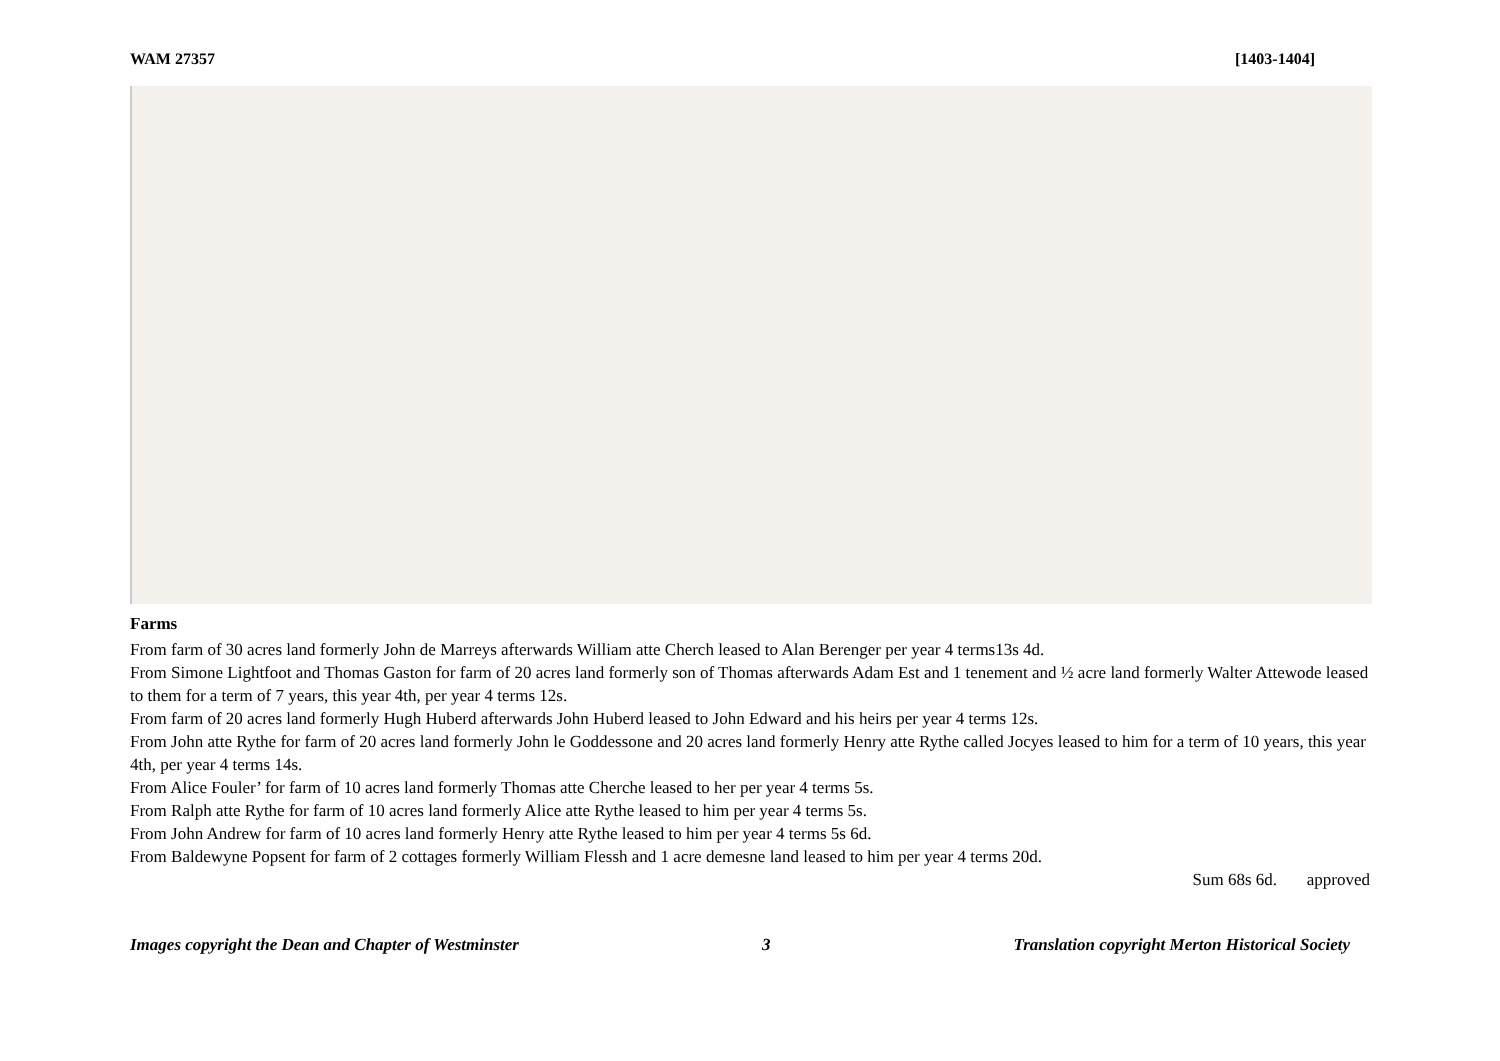WAM 27357 [1403-1404]
Farms
From farm of 30 acres land formerly John de Marreys afterwards William atte Cherch leased to Alan Berenger per year 4 terms13s 4d.
From Simone Lightfoot and Thomas Gaston for farm of 20 acres land formerly son of Thomas afterwards Adam Est and 1 tenement and ½ acre land formerly Walter Attewode leased to them for a term of 7 years, this year 4th, per year 4 terms 12s.
From farm of 20 acres land formerly Hugh Huberd afterwards John Huberd leased to John Edward and his heirs per year 4 terms 12s.
From John atte Rythe for farm of 20 acres land formerly John le Goddessone and 20 acres land formerly Henry atte Rythe called Jocyes leased to him for a term of 10 years, this year 4th, per year 4 terms 14s.
From Alice Fouler’ for farm of 10 acres land formerly Thomas atte Cherche leased to her per year 4 terms 5s.
From Ralph atte Rythe for farm of 10 acres land formerly Alice atte Rythe leased to him per year 4 terms 5s.
From John Andrew for farm of 10 acres land formerly Henry atte Rythe leased to him per year 4 terms 5s 6d.
From Baldewyne Popsent for farm of 2 cottages formerly William Flessh and 1 acre demesne land leased to him per year 4 terms 20d.
Sum 68s 6d. approved
Images copyright the Dean and Chapter of Westminster 3 Translation copyright Merton Historical Society